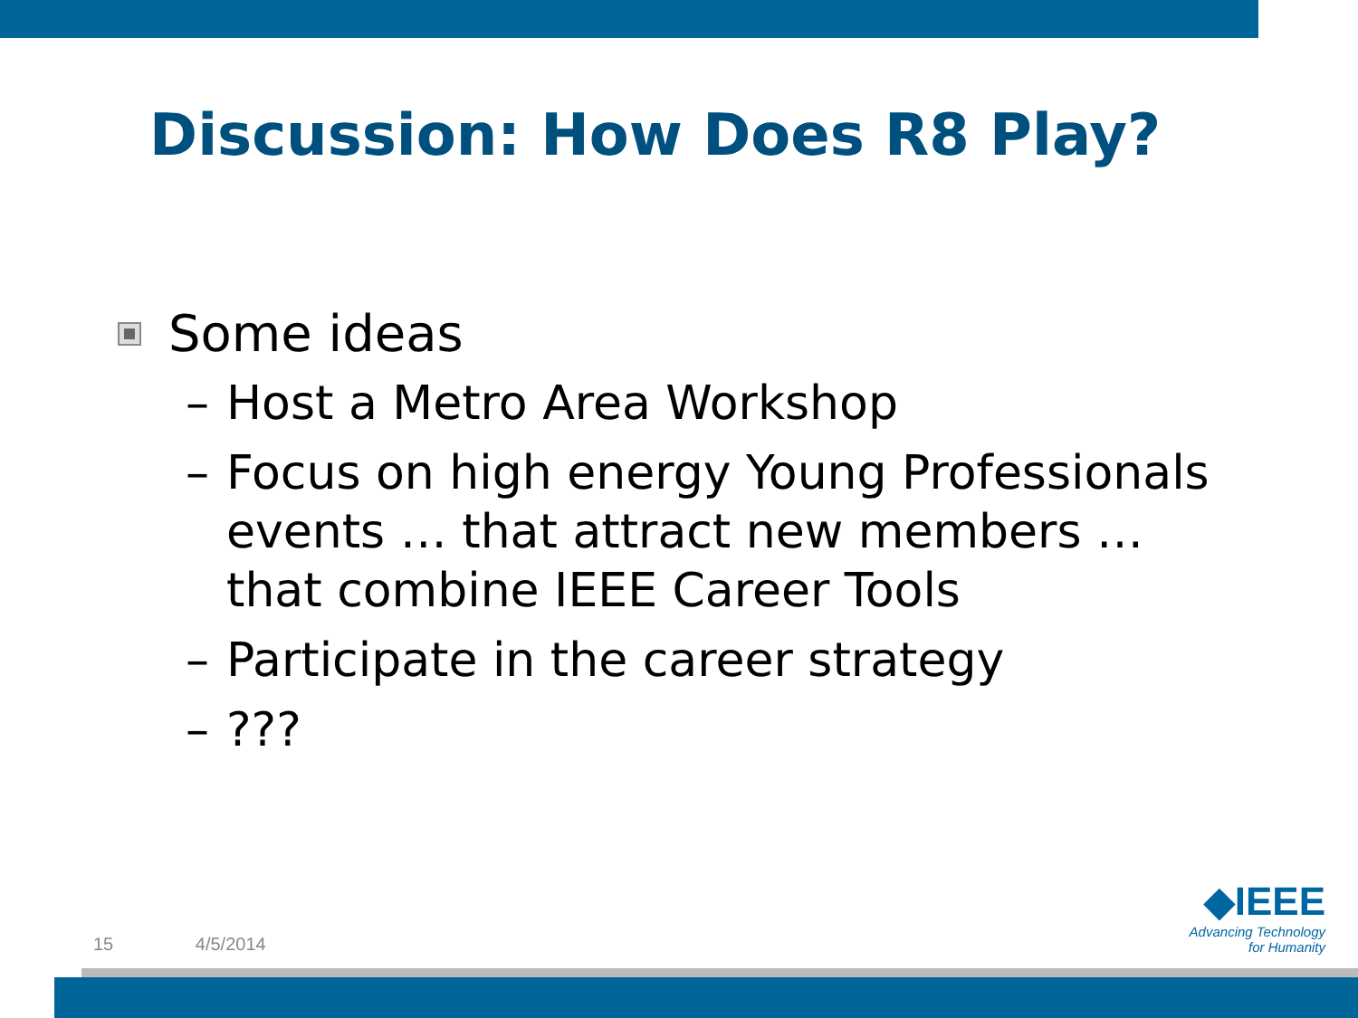Discussion: How Does R8 Play?
Some ideas
– Host a Metro Area Workshop
– Focus on high energy Young Professionals events … that attract new members … that combine IEEE Career Tools
– Participate in the career strategy
–???
15 4/5/2014
◆IEEE
Advancing Technology
for Humanity